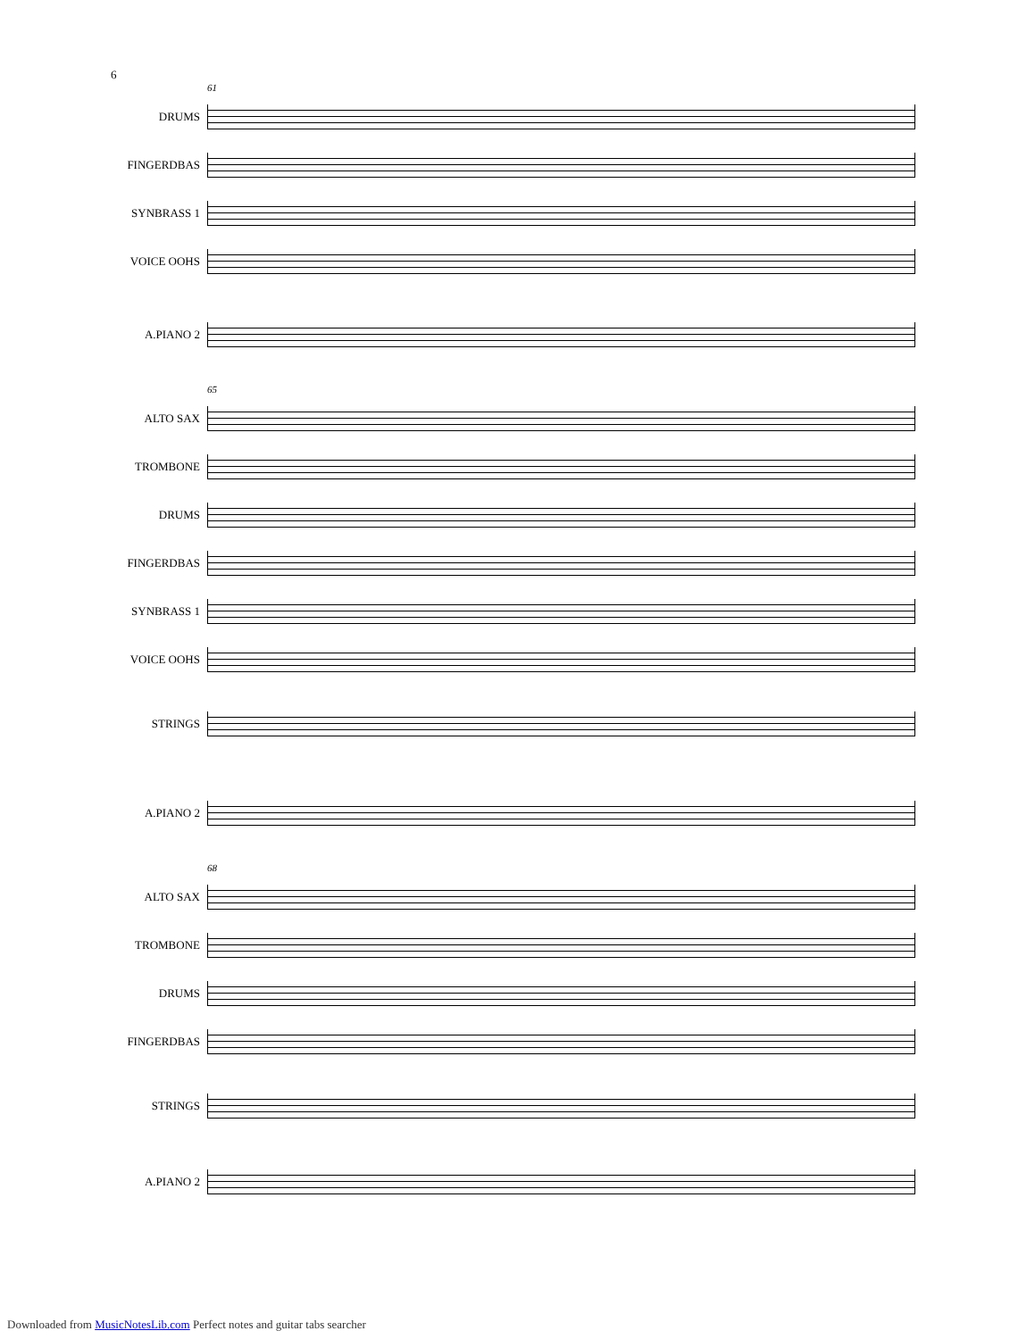6
61
DRUMS
FINGERDBAS
SYNBRASS 1
VOICE OOHS
A.PIANO 2
65
ALTO SAX
TROMBONE
DRUMS
FINGERDBAS
SYNBRASS 1
VOICE OOHS
STRINGS
A.PIANO 2
68
ALTO SAX
TROMBONE
DRUMS
FINGERDBAS
STRINGS
A.PIANO 2
Downloaded from MusicNotesLib.com Perfect notes and guitar tabs searcher